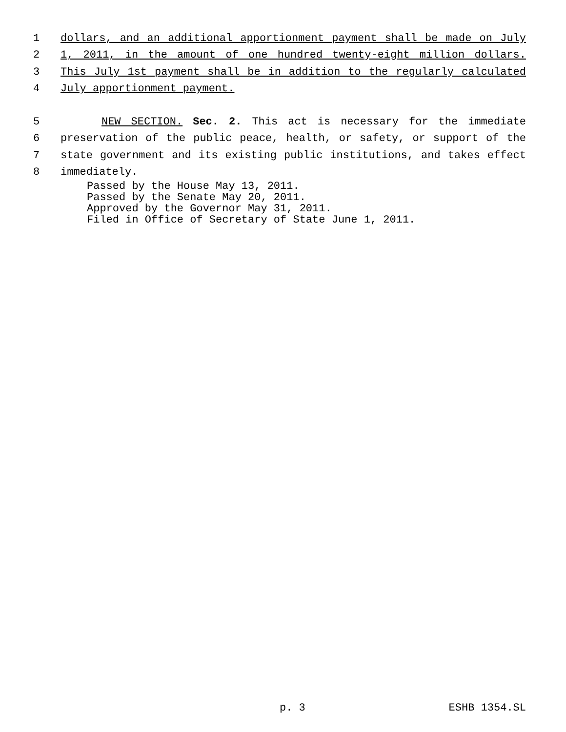1 dollars, and an additional apportionment payment shall be made on July
2 1, 2011, in the amount of one hundred twenty-eight million dollars.
3 This July 1st payment shall be in addition to the regularly calculated
4 July apportionment payment.
5 NEW SECTION. Sec. 2. This act is necessary for the immediate
6 preservation of the public peace, health, or safety, or support of the
7 state government and its existing public institutions, and takes effect
8 immediately.
Passed by the House May 13, 2011. Passed by the Senate May 20, 2011. Approved by the Governor May 31, 2011. Filed in Office of Secretary of State June 1, 2011.
p. 3 ESHB 1354.SL